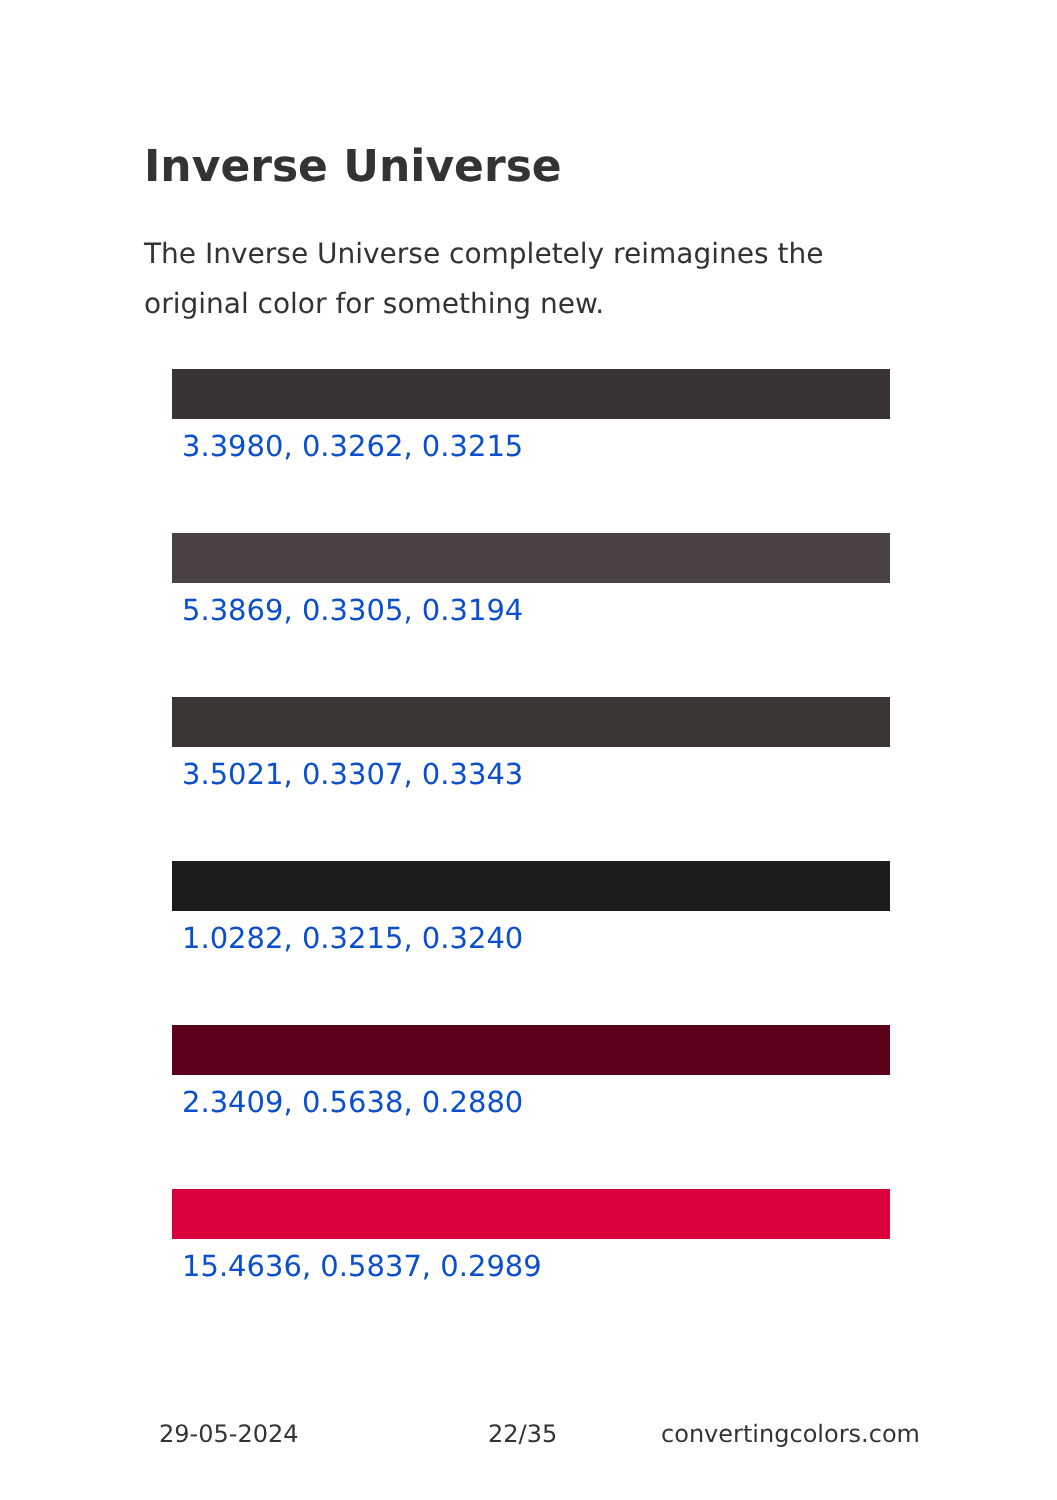Inverse Universe
The Inverse Universe completely reimagines the original color for something new.
3.3980, 0.3262, 0.3215
5.3869, 0.3305, 0.3194
3.5021, 0.3307, 0.3343
1.0282, 0.3215, 0.3240
2.3409, 0.5638, 0.2880
15.4636, 0.5837, 0.2989
29-05-2024 22/35 convertingcolors.com